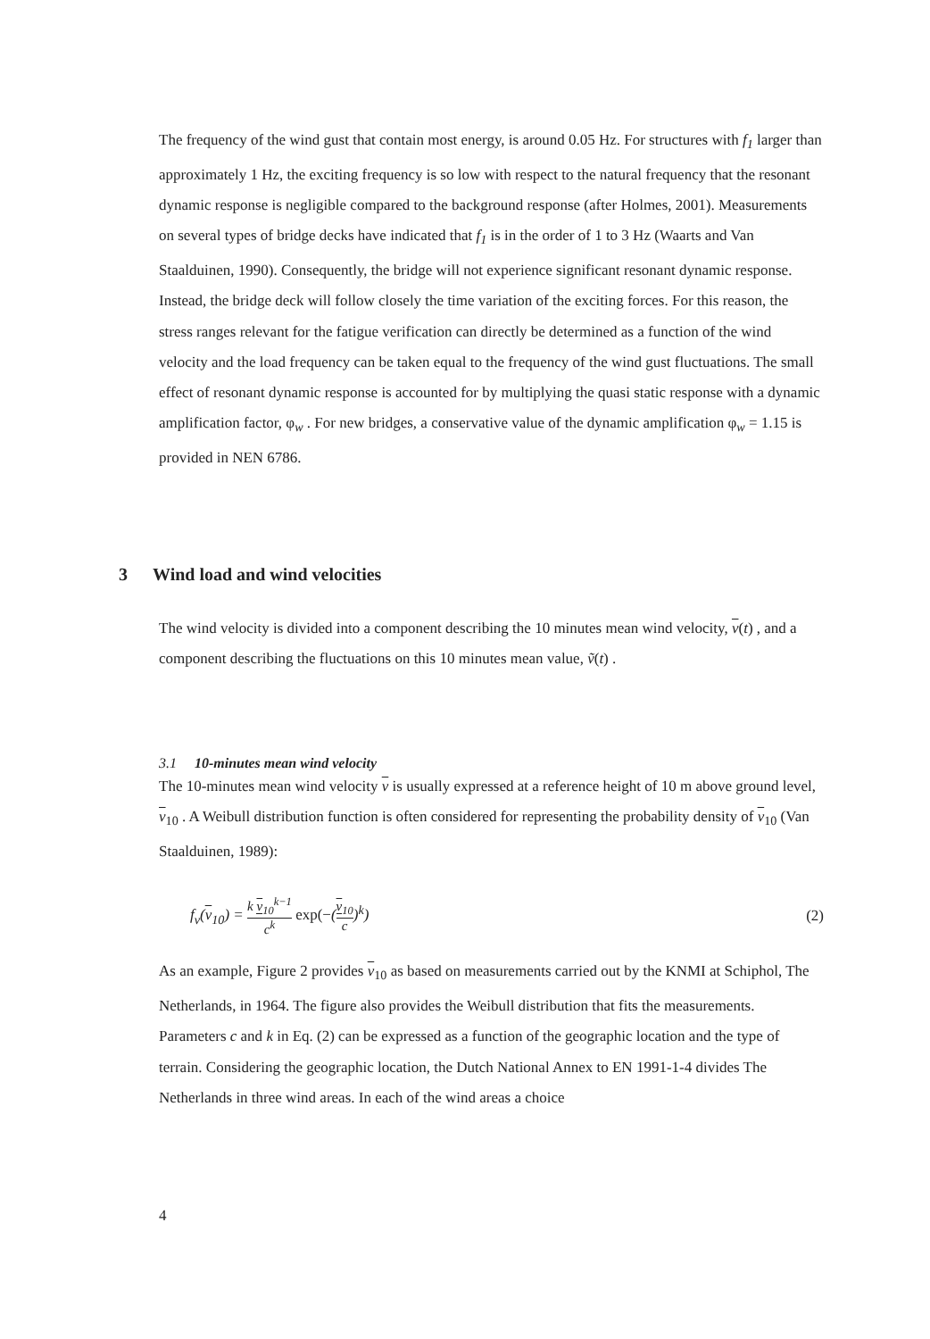The frequency of the wind gust that contain most energy, is around 0.05 Hz. For structures with f<sub>1</sub> larger than approximately 1 Hz, the exciting frequency is so low with respect to the natural frequency that the resonant dynamic response is negligible compared to the background response (after Holmes, 2001). Measurements on several types of bridge decks have indicated that f<sub>1</sub> is in the order of 1 to 3 Hz (Waarts and Van Staalduinen, 1990). Consequently, the bridge will not experience significant resonant dynamic response. Instead, the bridge deck will follow closely the time variation of the exciting forces. For this reason, the stress ranges relevant for the fatigue verification can directly be determined as a function of the wind velocity and the load frequency can be taken equal to the frequency of the wind gust fluctuations. The small effect of resonant dynamic response is accounted for by multiplying the quasi static response with a dynamic amplification factor, φ<sub>w</sub> . For new bridges, a conservative value of the dynamic amplification φ<sub>w</sub> = 1.15 is provided in NEN 6786.
3 Wind load and wind velocities
The wind velocity is divided into a component describing the 10 minutes mean wind velocity, v(t) , and a component describing the fluctuations on this 10 minutes mean value, ṽ(t) .
3.1 10-minutes mean wind velocity
The 10-minutes mean wind velocity v is usually expressed at a reference height of 10 m above ground level, v<sub>10</sub> . A Weibull distribution function is often considered for representing the probability density of v<sub>10</sub> (Van Staalduinen, 1989):
f<sub>v</sub>(v<sub>10</sub>) = k v<sub>10</sub><sup>k−1</sup> c<sup>k</sup> exp(−(v<sub>10</sub> c)<sup>k</sup>) (2)
As an example, Figure 2 provides v<sub>10</sub> as based on measurements carried out by the KNMI at Schiphol, The Netherlands, in 1964. The figure also provides the Weibull distribution that fits the measurements.
Parameters c and k in Eq. (2) can be expressed as a function of the geographic location and the type of terrain. Considering the geographic location, the Dutch National Annex to EN 1991-1-4 divides The Netherlands in three wind areas. In each of the wind areas a choice
4